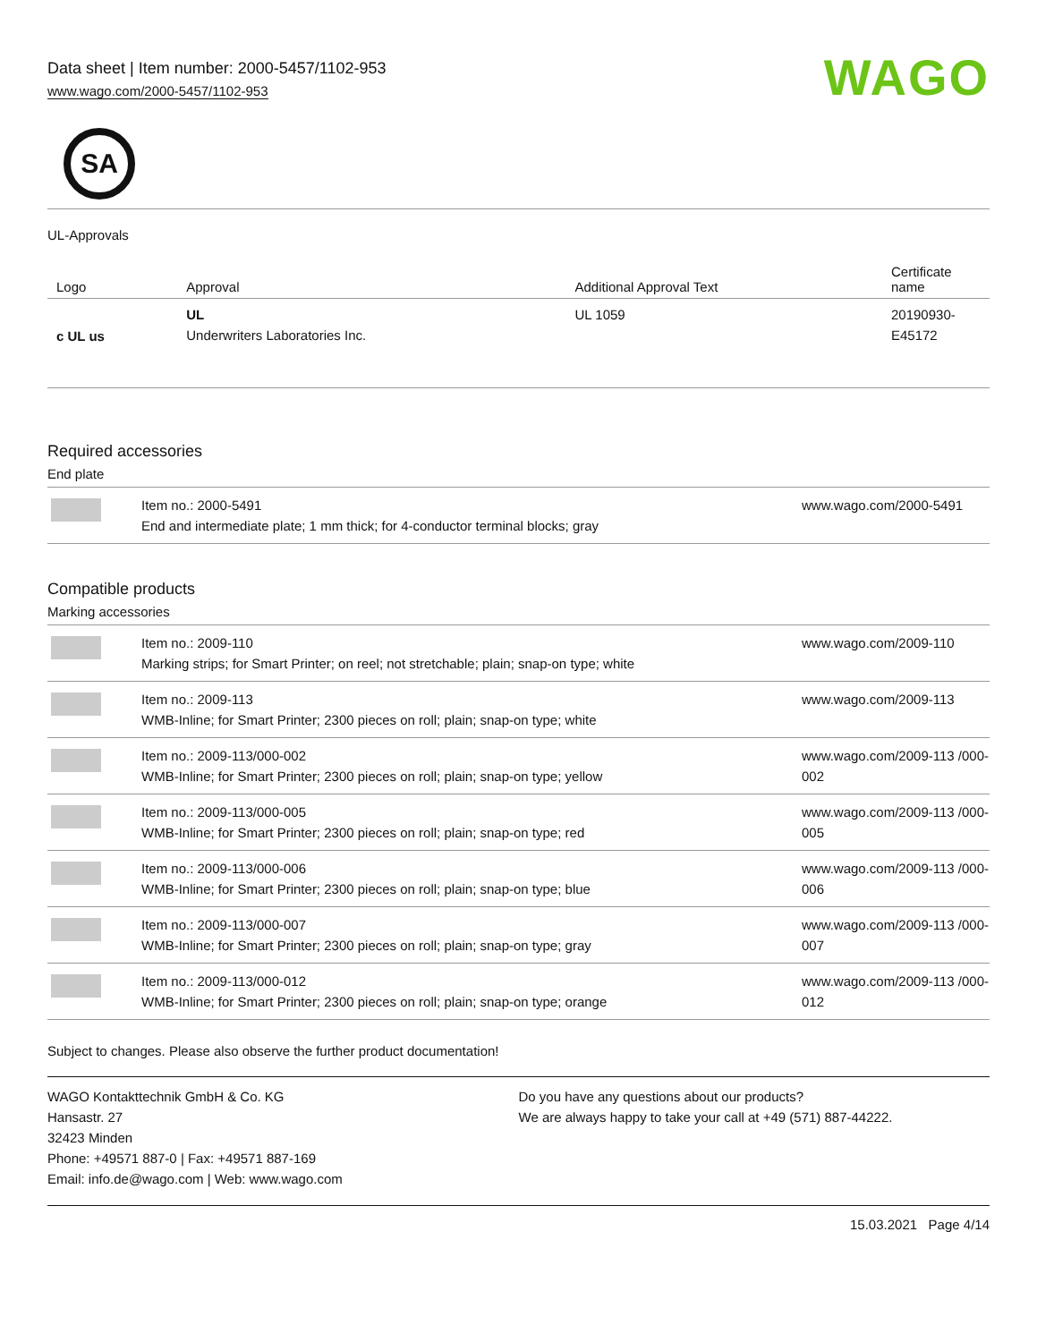Data sheet | Item number: 2000-5457/1102-953
www.wago.com/2000-5457/1102-953
WAGO
SA
UL-Approvals
| Logo | Approval | Additional Approval Text | Certificate name |
| --- | --- | --- | --- |
| c UL us | UL Underwriters Laboratories Inc. | UL 1059 | 20190930-E45172 |
Required accessories
End plate
| | Item no.: 2000-5491 End and intermediate plate; 1 mm thick; for 4-conductor terminal blocks; gray | www.wago.com/2000-5491 |
Compatible products
Marking accessories
| | Item no.: 2009-110 Marking strips; for Smart Printer; on reel; not stretchable; plain; snap-on type; white | www.wago.com/2009-110 |
| | Item no.: 2009-113 WMB-Inline; for Smart Printer; 2300 pieces on roll; plain; snap-on type; white | www.wago.com/2009-113 |
| | Item no.: 2009-113/000-002 WMB-Inline; for Smart Printer; 2300 pieces on roll; plain; snap-on type; yellow | www.wago.com/2009-113 /000-002 |
| | Item no.: 2009-113/000-005 WMB-Inline; for Smart Printer; 2300 pieces on roll; plain; snap-on type; red | www.wago.com/2009-113 /000-005 |
| | Item no.: 2009-113/000-006 WMB-Inline; for Smart Printer; 2300 pieces on roll; plain; snap-on type; blue | www.wago.com/2009-113 /000-006 |
| | Item no.: 2009-113/000-007 WMB-Inline; for Smart Printer; 2300 pieces on roll; plain; snap-on type; gray | www.wago.com/2009-113 /000-007 |
| | Item no.: 2009-113/000-012 WMB-Inline; for Smart Printer; 2300 pieces on roll; plain; snap-on type; orange | www.wago.com/2009-113 /000-012 |
Subject to changes. Please also observe the further product documentation!
WAGO Kontakttechnik GmbH & Co. KG
Hansastr. 27
32423 Minden
Phone: +49571 887-0 | Fax: +49571 887-169
Email: info.de@wago.com | Web: www.wago.com
Do you have any questions about our products?
We are always happy to take your call at +49 (571) 887-44222.
15.03.2021 Page 4/14